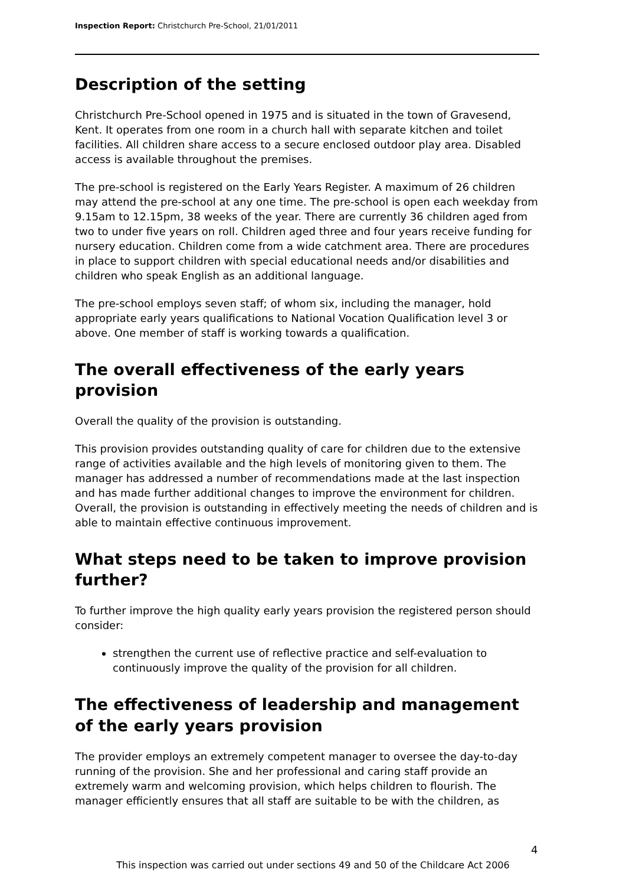Inspection Report: Christchurch Pre-School, 21/01/2011
Description of the setting
Christchurch Pre-School opened in 1975 and is situated in the town of Gravesend, Kent. It operates from one room in a church hall with separate kitchen and toilet facilities. All children share access to a secure enclosed outdoor play area. Disabled access is available throughout the premises.
The pre-school is registered on the Early Years Register. A maximum of 26 children may attend the pre-school at any one time. The pre-school is open each weekday from 9.15am to 12.15pm, 38 weeks of the year. There are currently 36 children aged from two to under five years on roll. Children aged three and four years receive funding for nursery education. Children come from a wide catchment area. There are procedures in place to support children with special educational needs and/or disabilities and children who speak English as an additional language.
The pre-school employs seven staff; of whom six, including the manager, hold appropriate early years qualifications to National Vocation Qualification level 3 or above. One member of staff is working towards a qualification.
The overall effectiveness of the early years provision
Overall the quality of the provision is outstanding.
This provision provides outstanding quality of care for children due to the extensive range of activities available and the high levels of monitoring given to them. The manager has addressed a number of recommendations made at the last inspection and has made further additional changes to improve the environment for children. Overall, the provision is outstanding in effectively meeting the needs of children and is able to maintain effective continuous improvement.
What steps need to be taken to improve provision further?
To further improve the high quality early years provision the registered person should consider:
strengthen the current use of reflective practice and self-evaluation to continuously improve the quality of the provision for all children.
The effectiveness of leadership and management of the early years provision
The provider employs an extremely competent manager to oversee the day-to-day running of the provision. She and her professional and caring staff provide an extremely warm and welcoming provision, which helps children to flourish. The manager efficiently ensures that all staff are suitable to be with the children, as
4
This inspection was carried out under sections 49 and 50 of the Childcare Act 2006